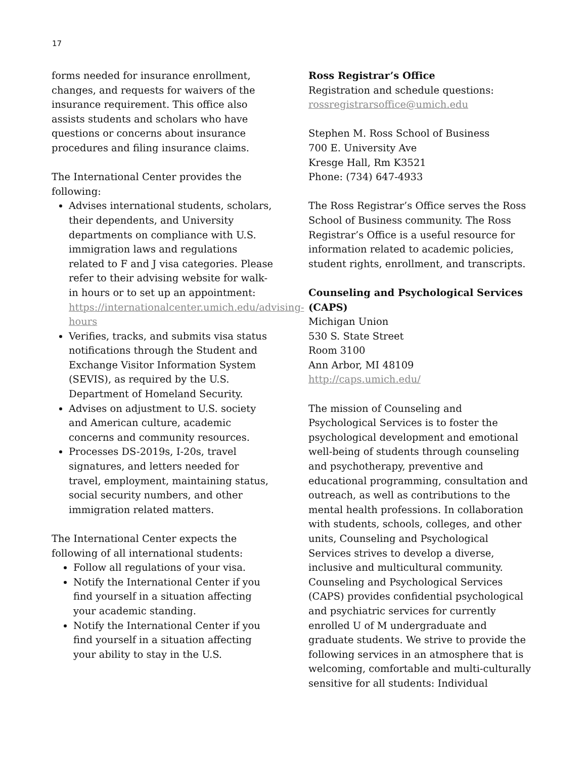17
forms needed for insurance enrollment, changes, and requests for waivers of the insurance requirement. This office also assists students and scholars who have questions or concerns about insurance procedures and filing insurance claims.
The International Center provides the following:
Advises international students, scholars, their dependents, and University departments on compliance with U.S. immigration laws and regulations related to F and J visa categories. Please refer to their advising website for walk-in hours or to set up an appointment: https://internationalcenter.umich.edu/advising-hours
Verifies, tracks, and submits visa status notifications through the Student and Exchange Visitor Information System (SEVIS), as required by the U.S. Department of Homeland Security.
Advises on adjustment to U.S. society and American culture, academic concerns and community resources.
Processes DS-2019s, I-20s, travel signatures, and letters needed for travel, employment, maintaining status, social security numbers, and other immigration related matters.
The International Center expects the following of all international students:
Follow all regulations of your visa.
Notify the International Center if you find yourself in a situation affecting your academic standing.
Notify the International Center if you find yourself in a situation affecting your ability to stay in the U.S.
Ross Registrar’s Office
Registration and schedule questions:
rossregistrarsoffice@umich.edu
Stephen M. Ross School of Business
700 E. University Ave
Kresge Hall, Rm K3521
Phone: (734) 647-4933
The Ross Registrar’s Office serves the Ross School of Business community. The Ross Registrar’s Office is a useful resource for information related to academic policies, student rights, enrollment, and transcripts.
Counseling and Psychological Services (CAPS)
Michigan Union
530 S. State Street
Room 3100
Ann Arbor, MI 48109
http://caps.umich.edu/
The mission of Counseling and Psychological Services is to foster the psychological development and emotional well-being of students through counseling and psychotherapy, preventive and educational programming, consultation and outreach, as well as contributions to the mental health professions. In collaboration with students, schools, colleges, and other units, Counseling and Psychological Services strives to develop a diverse, inclusive and multicultural community. Counseling and Psychological Services (CAPS) provides confidential psychological and psychiatric services for currently enrolled U of M undergraduate and graduate students. We strive to provide the following services in an atmosphere that is welcoming, comfortable and multi-culturally sensitive for all students: Individual